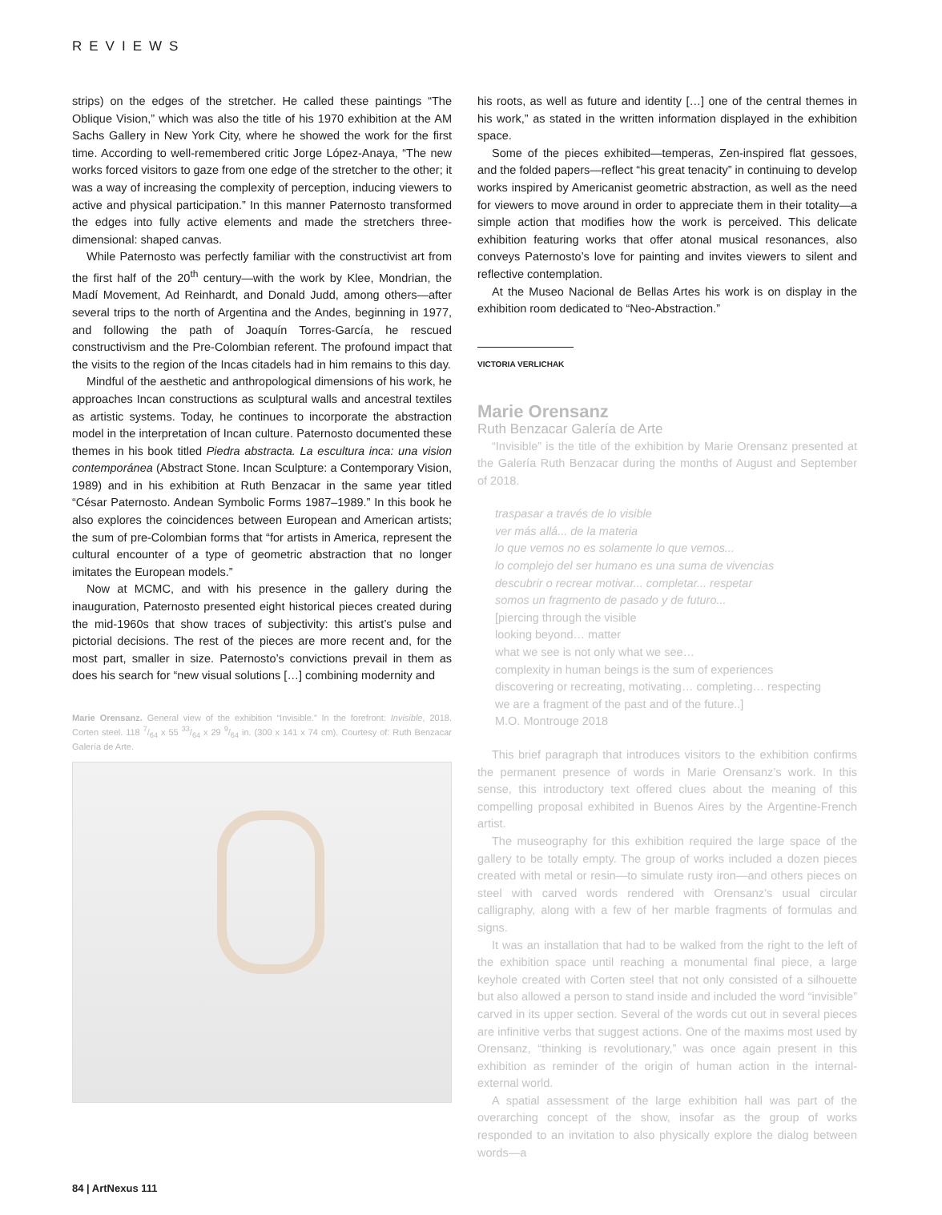REVIEWS
strips) on the edges of the stretcher. He called these paintings “The Oblique Vision,” which was also the title of his 1970 exhibition at the AM Sachs Gallery in New York City, where he showed the work for the first time. According to well-remembered critic Jorge López-Anaya, “The new works forced visitors to gaze from one edge of the stretcher to the other; it was a way of increasing the complexity of perception, inducing viewers to active and physical participation.” In this manner Paternosto transformed the edges into fully active elements and made the stretchers three-dimensional: shaped canvas.
While Paternosto was perfectly familiar with the constructivist art from the first half of the 20<sup>th</sup> century—with the work by Klee, Mondrian, the Madí Movement, Ad Reinhardt, and Donald Judd, among others—after several trips to the north of Argentina and the Andes, beginning in 1977, and following the path of Joaquín Torres-García, he rescued constructivism and the Pre-Colombian referent. The profound impact that the visits to the region of the Incas citadels had in him remains to this day.
Mindful of the aesthetic and anthropological dimensions of his work, he approaches Incan constructions as sculptural walls and ancestral textiles as artistic systems. Today, he continues to incorporate the abstraction model in the interpretation of Incan culture. Paternosto documented these themes in his book titled Piedra abstracta. La escultura inca: una vision contemporánea (Abstract Stone. Incan Sculpture: a Contemporary Vision, 1989) and in his exhibition at Ruth Benzacar in the same year titled “César Paternosto. Andean Symbolic Forms 1987–1989.” In this book he also explores the coincidences between European and American artists; the sum of pre-Colombian forms that “for artists in America, represent the cultural encounter of a type of geometric abstraction that no longer imitates the European models.”
Now at MCMC, and with his presence in the gallery during the inauguration, Paternosto presented eight historical pieces created during the mid-1960s that show traces of subjectivity: this artist’s pulse and pictorial decisions. The rest of the pieces are more recent and, for the most part, smaller in size. Paternosto’s convictions prevail in them as does his search for “new visual solutions […] combining modernity and
Marie Orensanz. General view of the exhibition “Invisible.” In the forefront: Invisible, 2018. Corten steel. 118 7/64 x 55 33/64 x 29 9/64 in. (300 x 141 x 74 cm). Courtesy of: Ruth Benzacar Galería de Arte.
his roots, as well as future and identity […] one of the central themes in his work,” as stated in the written information displayed in the exhibition space.
Some of the pieces exhibited—temperas, Zen-inspired flat gessoes, and the folded papers—reflect “his great tenacity” in continuing to develop works inspired by Americanist geometric abstraction, as well as the need for viewers to move around in order to appreciate them in their totality—a simple action that modifies how the work is perceived. This delicate exhibition featuring works that offer atonal musical resonances, also conveys Paternosto’s love for painting and invites viewers to silent and reflective contemplation.
At the Museo Nacional de Bellas Artes his work is on display in the exhibition room dedicated to “Neo-Abstraction.”
VICTORIA VERLICHAK
Marie Orensanz
Ruth Benzacar Galería de Arte
“Invisible” is the title of the exhibition by Marie Orensanz presented at the Galería Ruth Benzacar during the months of August and September of 2018.
traspasar a través de lo visible
ver más allá... de la materia
lo que vemos no es solamente lo que vemos...
lo complejo del ser humano es una suma de vivencias
descubrir o recrear motivar... completar... respetar
somos un fragmento de pasado y de futuro...
[piercing through the visible
looking beyond… matter
what we see is not only what we see…
complexity in human beings is the sum of experiences
discovering or recreating, motivating… completing… respecting
we are a fragment of the past and of the future..]
M.O. Montrouge 2018
This brief paragraph that introduces visitors to the exhibition confirms the permanent presence of words in Marie Orensanz’s work. In this sense, this introductory text offered clues about the meaning of this compelling proposal exhibited in Buenos Aires by the Argentine-French artist.
The museography for this exhibition required the large space of the gallery to be totally empty. The group of works included a dozen pieces created with metal or resin—to simulate rusty iron—and others pieces on steel with carved words rendered with Orensanz’s usual circular calligraphy, along with a few of her marble fragments of formulas and signs.
It was an installation that had to be walked from the right to the left of the exhibition space until reaching a monumental final piece, a large keyhole created with Corten steel that not only consisted of a silhouette but also allowed a person to stand inside and included the word “invisible” carved in its upper section. Several of the words cut out in several pieces are infinitive verbs that suggest actions. One of the maxims most used by Orensanz, “thinking is revolutionary,” was once again present in this exhibition as reminder of the origin of human action in the internal-external world.
A spatial assessment of the large exhibition hall was part of the overarching concept of the show, insofar as the group of works responded to an invitation to also physically explore the dialog between words—a
84 | ArtNexus 111